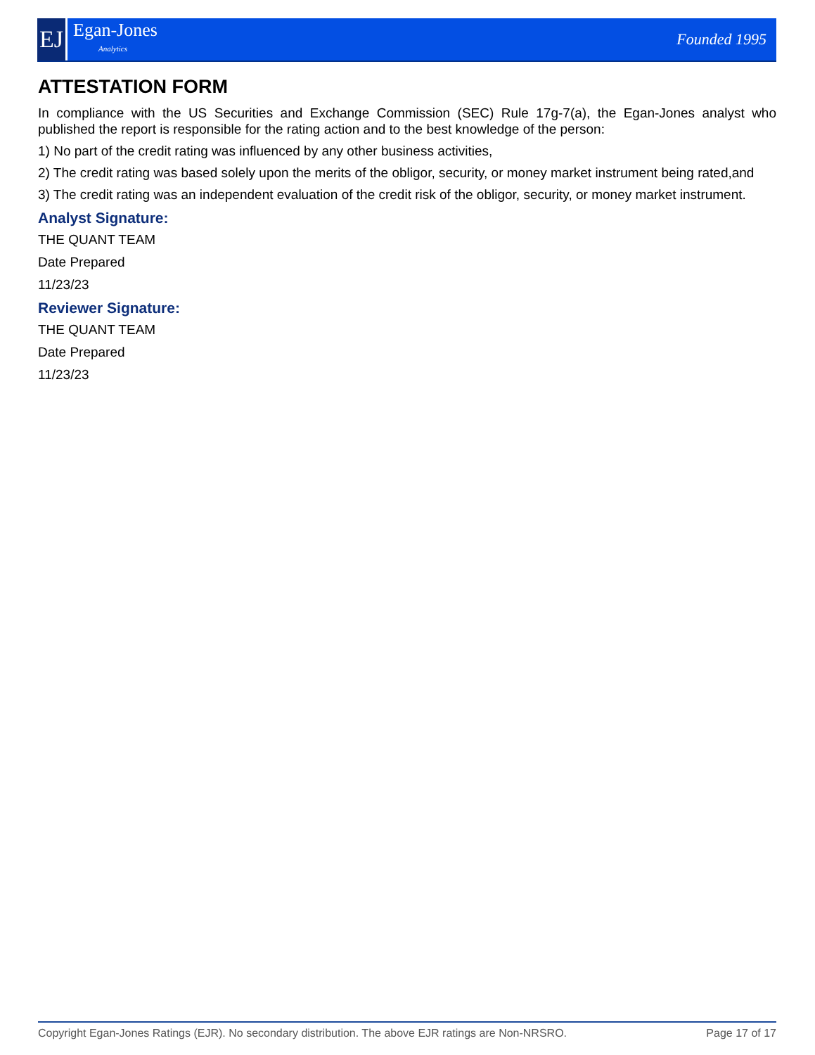EJ
Egan-Jones
Analytics
Founded 1995
ATTESTATION FORM
In compliance with the US Securities and Exchange Commission (SEC) Rule 17g-7(a), the Egan-Jones analyst who published the report is responsible for the rating action and to the best knowledge of the person:
1) No part of the credit rating was influenced by any other business activities,
2) The credit rating was based solely upon the merits of the obligor, security, or money market instrument being rated,and
3) The credit rating was an independent evaluation of the credit risk of the obligor, security, or money market instrument.
Analyst Signature:
THE QUANT TEAM
Date Prepared
11/23/23
Reviewer Signature:
THE QUANT TEAM
Date Prepared
11/23/23
Copyright Egan-Jones Ratings (EJR). No secondary distribution. The above EJR ratings are Non-NRSRO. Page 17 of 17